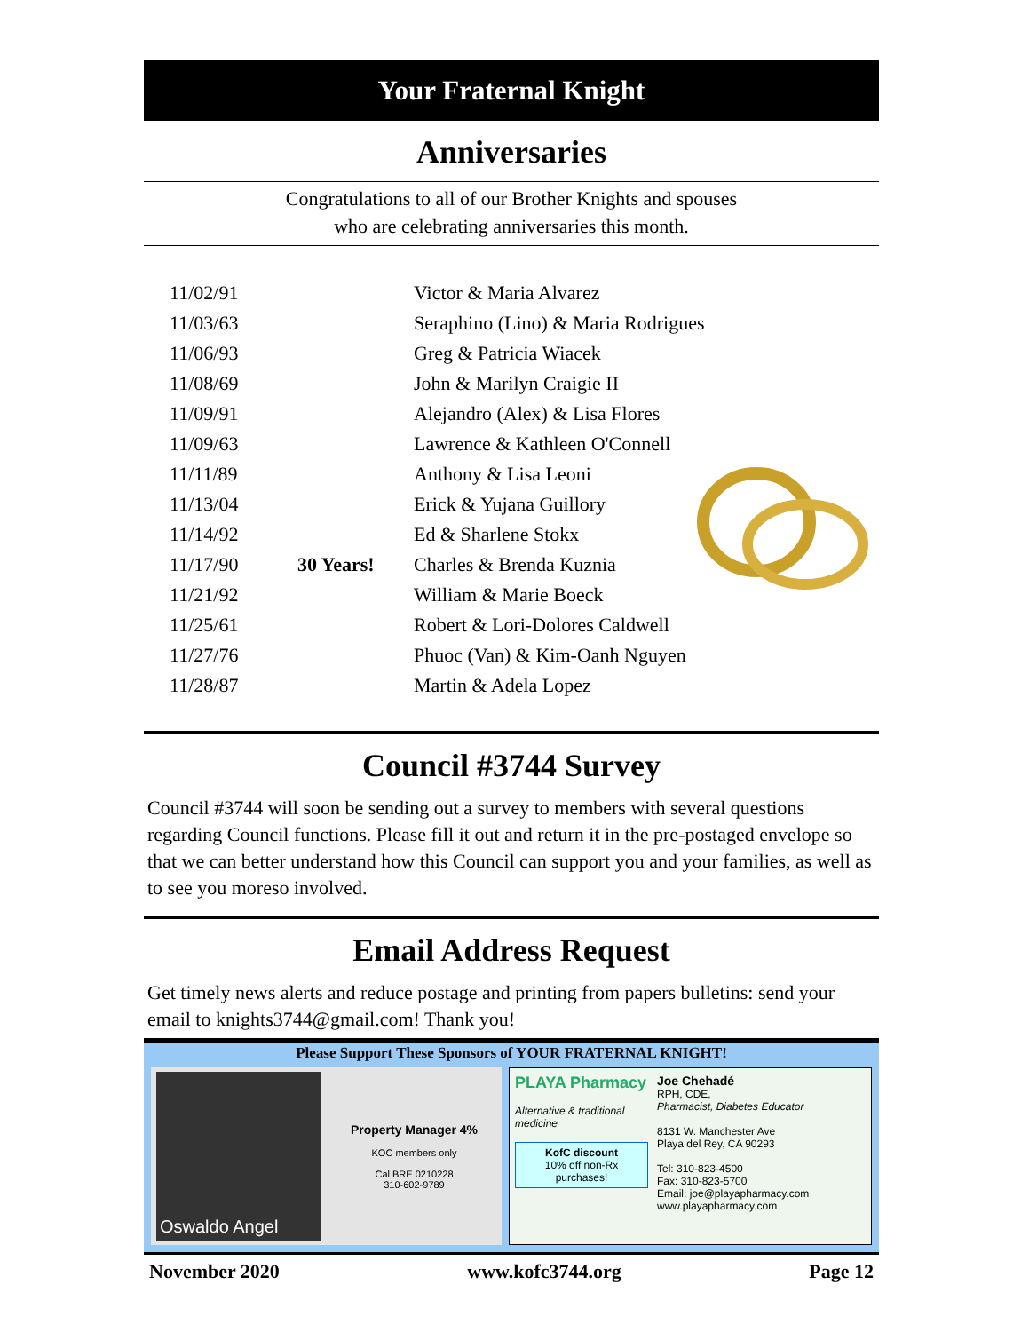Your Fraternal Knight
Anniversaries
Congratulations to all of our Brother Knights and spouses
who are celebrating anniversaries this month.
| 11/02/91 | | Victor & Maria Alvarez |
| 11/03/63 | | Seraphino (Lino) & Maria Rodrigues |
| 11/06/93 | | Greg & Patricia Wiacek |
| 11/08/69 | | John & Marilyn Craigie II |
| 11/09/91 | | Alejandro (Alex) & Lisa Flores |
| 11/09/63 | | Lawrence & Kathleen O'Connell |
| 11/11/89 | | Anthony & Lisa Leoni |
| 11/13/04 | | Erick & Yujana Guillory |
| 11/14/92 | | Ed & Sharlene Stokx |
| 11/17/90 | 30 Years! | Charles & Brenda Kuznia |
| 11/21/92 | | William & Marie Boeck |
| 11/25/61 | | Robert & Lori-Dolores Caldwell |
| 11/27/76 | | Phuoc (Van) & Kim-Oanh Nguyen |
| 11/28/87 | | Martin & Adela Lopez |
Council #3744 Survey
Council #3744 will soon be sending out a survey to members with several questions regarding Council functions. Please fill it out and return it in the pre-postaged envelope so that we can better understand how this Council can support you and your families, as well as to see you moreso involved.
Email Address Request
Get timely news alerts and reduce postage and printing from papers bulletins: send your email to knights3744@gmail.com! Thank you!
Please Support These Sponsors of YOUR FRATERNAL KNIGHT!
Oswaldo Angel
Property Manager 4%
KOC members only
Cal BRE 0210228
310-602-9789
PLAYA Pharmacy
Alternative & traditional medicine
KofC discount
10% off non-Rx purchases!
Joe Chehadé
RPH, CDE,
Pharmacist, Diabetes Educator
8131 W. Manchester Ave
Playa del Rey, CA 90293
Tel: 310-823-4500
Fax: 310-823-5700
Email: joe@playapharmacy.com
www.playapharmacy.com
November 2020 www.kofc3744.org Page 12